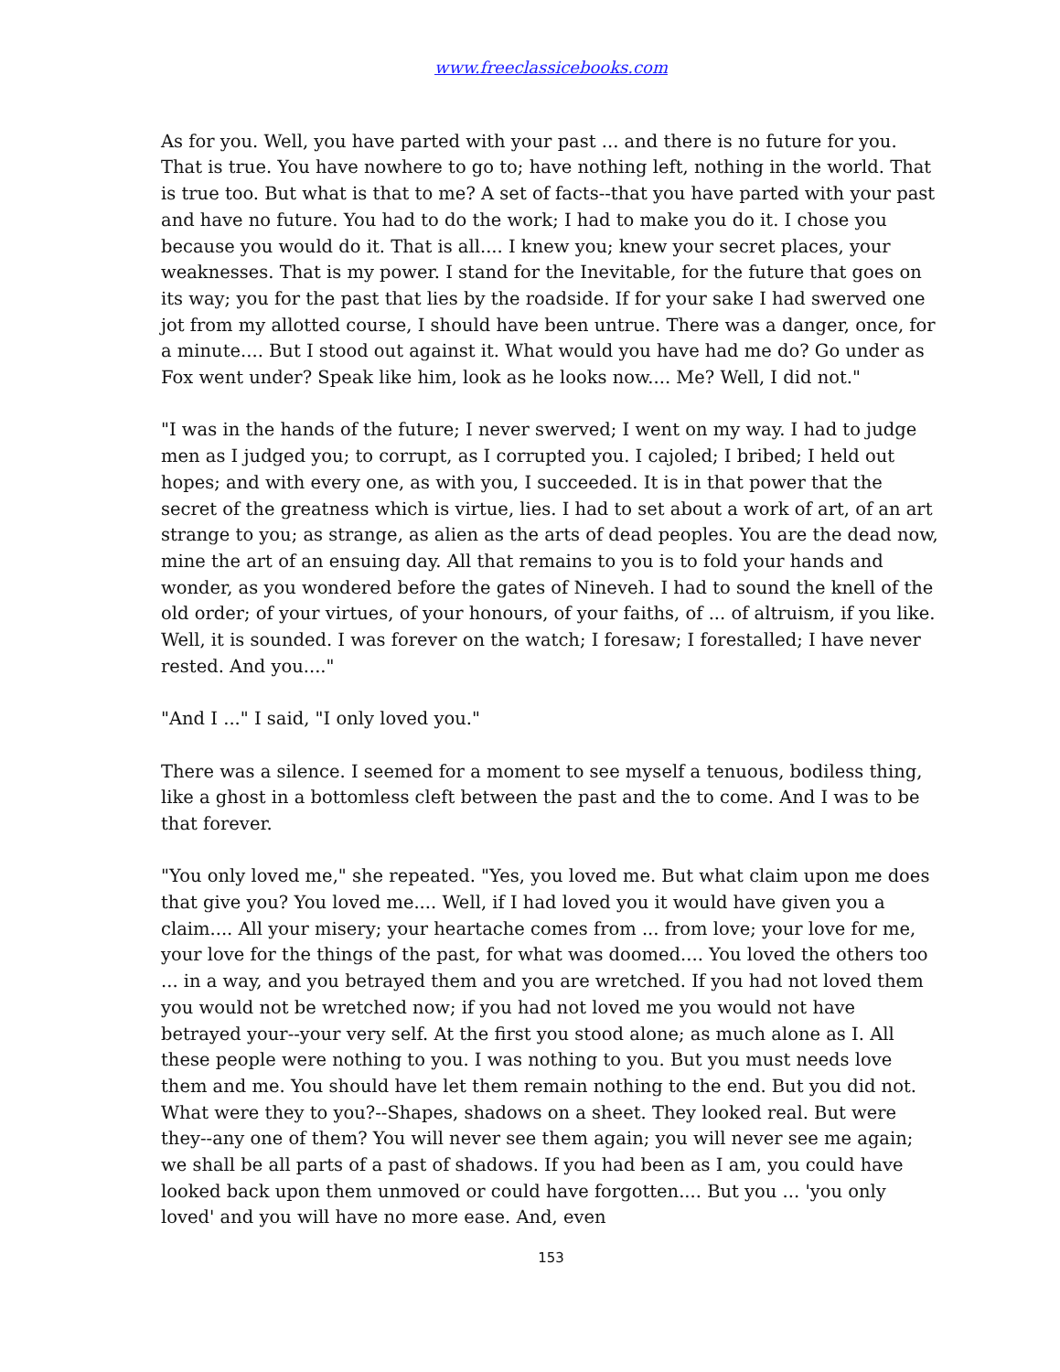www.freeclassicebooks.com
As for you. Well, you have parted with your past ... and there is no future for you. That is true. You have nowhere to go to; have nothing left, nothing in the world. That is true too. But what is that to me? A set of facts--that you have parted with your past and have no future. You had to do the work; I had to make you do it. I chose you because you would do it. That is all.... I knew you; knew your secret places, your weaknesses. That is my power. I stand for the Inevitable, for the future that goes on its way; you for the past that lies by the roadside. If for your sake I had swerved one jot from my allotted course, I should have been untrue. There was a danger, once, for a minute.... But I stood out against it. What would you have had me do? Go under as Fox went under? Speak like him, look as he looks now.... Me? Well, I did not."
"I was in the hands of the future; I never swerved; I went on my way. I had to judge men as I judged you; to corrupt, as I corrupted you. I cajoled; I bribed; I held out hopes; and with every one, as with you, I succeeded. It is in that power that the secret of the greatness which is virtue, lies. I had to set about a work of art, of an art strange to you; as strange, as alien as the arts of dead peoples. You are the dead now, mine the art of an ensuing day. All that remains to you is to fold your hands and wonder, as you wondered before the gates of Nineveh. I had to sound the knell of the old order; of your virtues, of your honours, of your faiths, of ... of altruism, if you like. Well, it is sounded. I was forever on the watch; I foresaw; I forestalled; I have never rested. And you...."
"And I ..." I said, "I only loved you."
There was a silence. I seemed for a moment to see myself a tenuous, bodiless thing, like a ghost in a bottomless cleft between the past and the to come. And I was to be that forever.
"You only loved me," she repeated. "Yes, you loved me. But what claim upon me does that give you? You loved me.... Well, if I had loved you it would have given you a claim.... All your misery; your heartache comes from ... from love; your love for me, your love for the things of the past, for what was doomed.... You loved the others too ... in a way, and you betrayed them and you are wretched. If you had not loved them you would not be wretched now; if you had not loved me you would not have betrayed your--your very self. At the first you stood alone; as much alone as I. All these people were nothing to you. I was nothing to you. But you must needs love them and me. You should have let them remain nothing to the end. But you did not. What were they to you?--Shapes, shadows on a sheet. They looked real. But were they--any one of them? You will never see them again; you will never see me again; we shall be all parts of a past of shadows. If you had been as I am, you could have looked back upon them unmoved or could have forgotten.... But you ... 'you only loved' and you will have no more ease. And, even
153